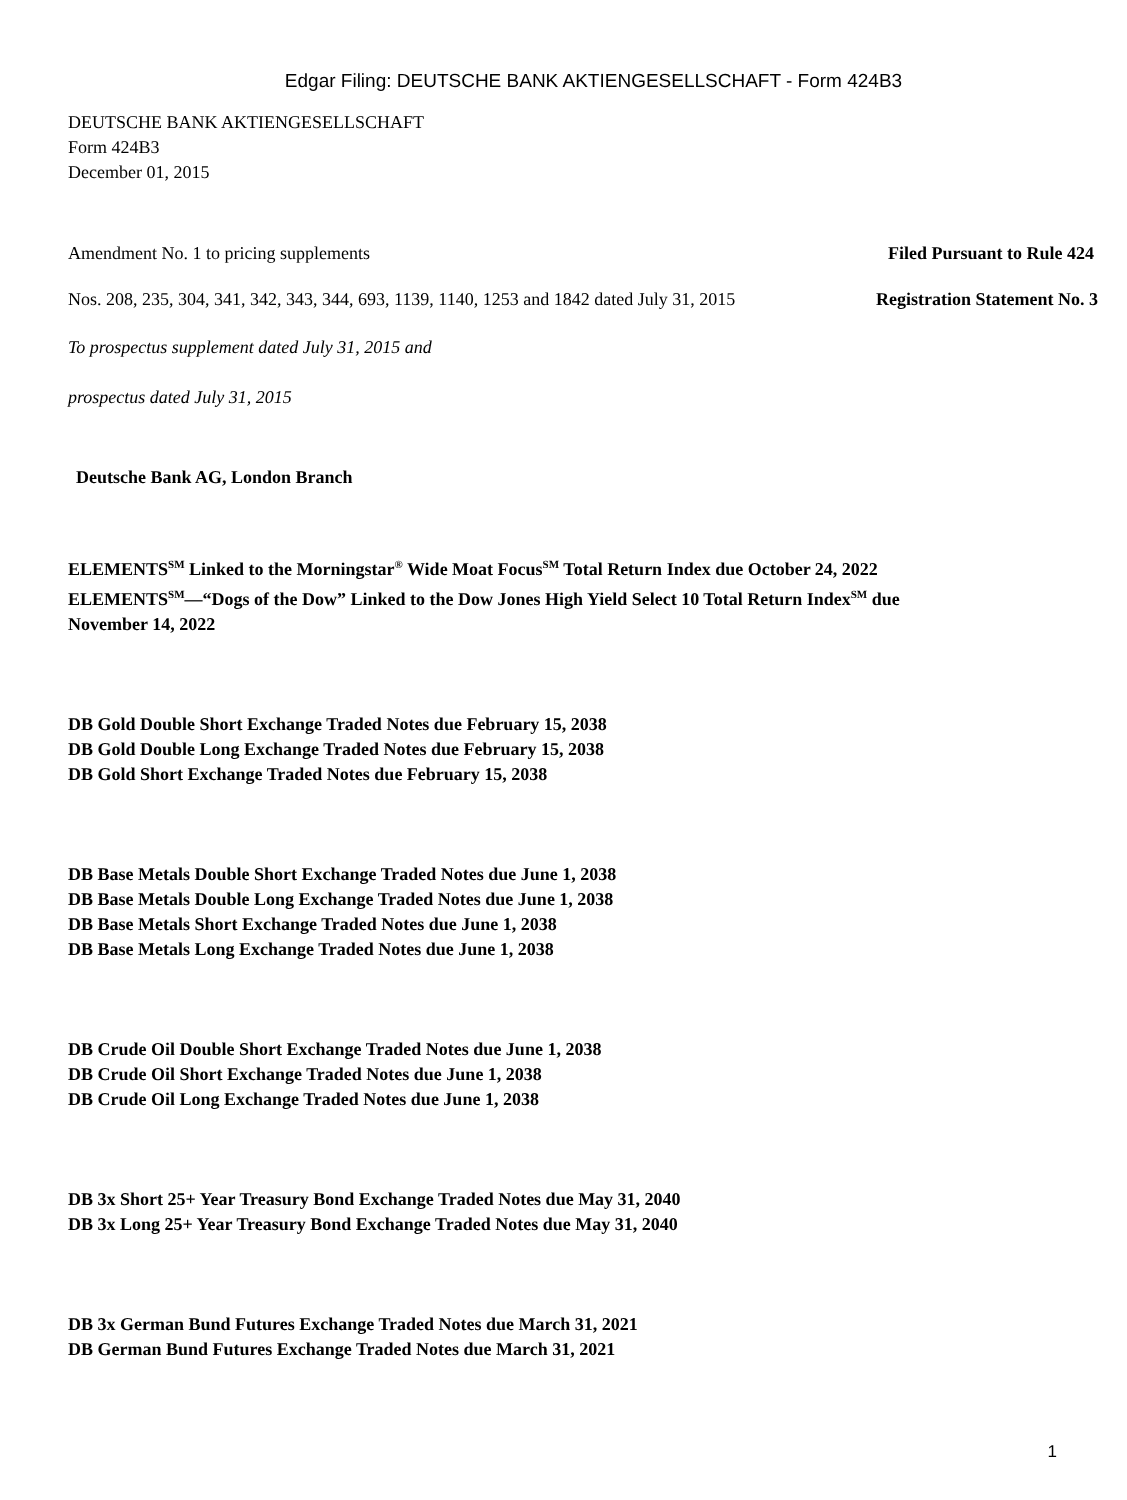Edgar Filing: DEUTSCHE BANK AKTIENGESELLSCHAFT - Form 424B3
DEUTSCHE BANK AKTIENGESELLSCHAFT
Form 424B3
December 01, 2015
Amendment No. 1 to pricing supplements Filed Pursuant to Rule 424
Nos. 208, 235, 304, 341, 342, 343, 344, 693, 1139, 1140, 1253 and 1842 dated July 31, 2015 Registration Statement No. 3
To prospectus supplement dated July 31, 2015 and
prospectus dated July 31, 2015
Deutsche Bank AG, London Branch
ELEMENTS<sup>SM</sup> Linked to the Morningstar<sup>®</sup> Wide Moat Focus<sup>SM</sup> Total Return Index due October 24, 2022
ELEMENTS<sup>SM</sup>—“Dogs of the Dow” Linked to the Dow Jones High Yield Select 10 Total Return Index<sup>SM</sup> due
November 14, 2022
DB Gold Double Short Exchange Traded Notes due February 15, 2038
DB Gold Double Long Exchange Traded Notes due February 15, 2038
DB Gold Short Exchange Traded Notes due February 15, 2038
DB Base Metals Double Short Exchange Traded Notes due June 1, 2038
DB Base Metals Double Long Exchange Traded Notes due June 1, 2038
DB Base Metals Short Exchange Traded Notes due June 1, 2038
DB Base Metals Long Exchange Traded Notes due June 1, 2038
DB Crude Oil Double Short Exchange Traded Notes due June 1, 2038
DB Crude Oil Short Exchange Traded Notes due June 1, 2038
DB Crude Oil Long Exchange Traded Notes due June 1, 2038
DB 3x Short 25+ Year Treasury Bond Exchange Traded Notes due May 31, 2040
DB 3x Long 25+ Year Treasury Bond Exchange Traded Notes due May 31, 2040
DB 3x German Bund Futures Exchange Traded Notes due March 31, 2021
DB German Bund Futures Exchange Traded Notes due March 31, 2021
1